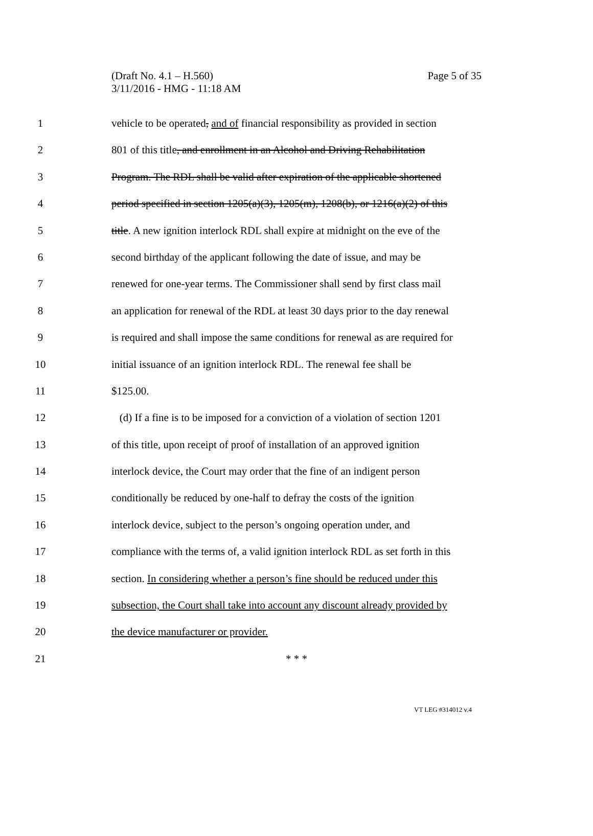(Draft No. 4.1 – H.560)
3/11/2016 - HMG - 11:18 AM
Page 5 of 35
1 vehicle to be operated, and of financial responsibility as provided in section
2 801 of this title, and enrollment in an Alcohol and Driving Rehabilitation
3 Program. The RDL shall be valid after expiration of the applicable shortened
4 period specified in section 1205(a)(3), 1205(m), 1208(b), or 1216(a)(2) of this
5 title. A new ignition interlock RDL shall expire at midnight on the eve of the
6 second birthday of the applicant following the date of issue, and may be
7 renewed for one-year terms. The Commissioner shall send by first class mail
8 an application for renewal of the RDL at least 30 days prior to the day renewal
9 is required and shall impose the same conditions for renewal as are required for
10 initial issuance of an ignition interlock RDL. The renewal fee shall be
11 $125.00.
12 (d) If a fine is to be imposed for a conviction of a violation of section 1201
13 of this title, upon receipt of proof of installation of an approved ignition
14 interlock device, the Court may order that the fine of an indigent person
15 conditionally be reduced by one-half to defray the costs of the ignition
16 interlock device, subject to the person’s ongoing operation under, and
17 compliance with the terms of, a valid ignition interlock RDL as set forth in this
18 section. In considering whether a person’s fine should be reduced under this
19 subsection, the Court shall take into account any discount already provided by
20 the device manufacturer or provider.
21 * * *
VT LEG #314012 v.4